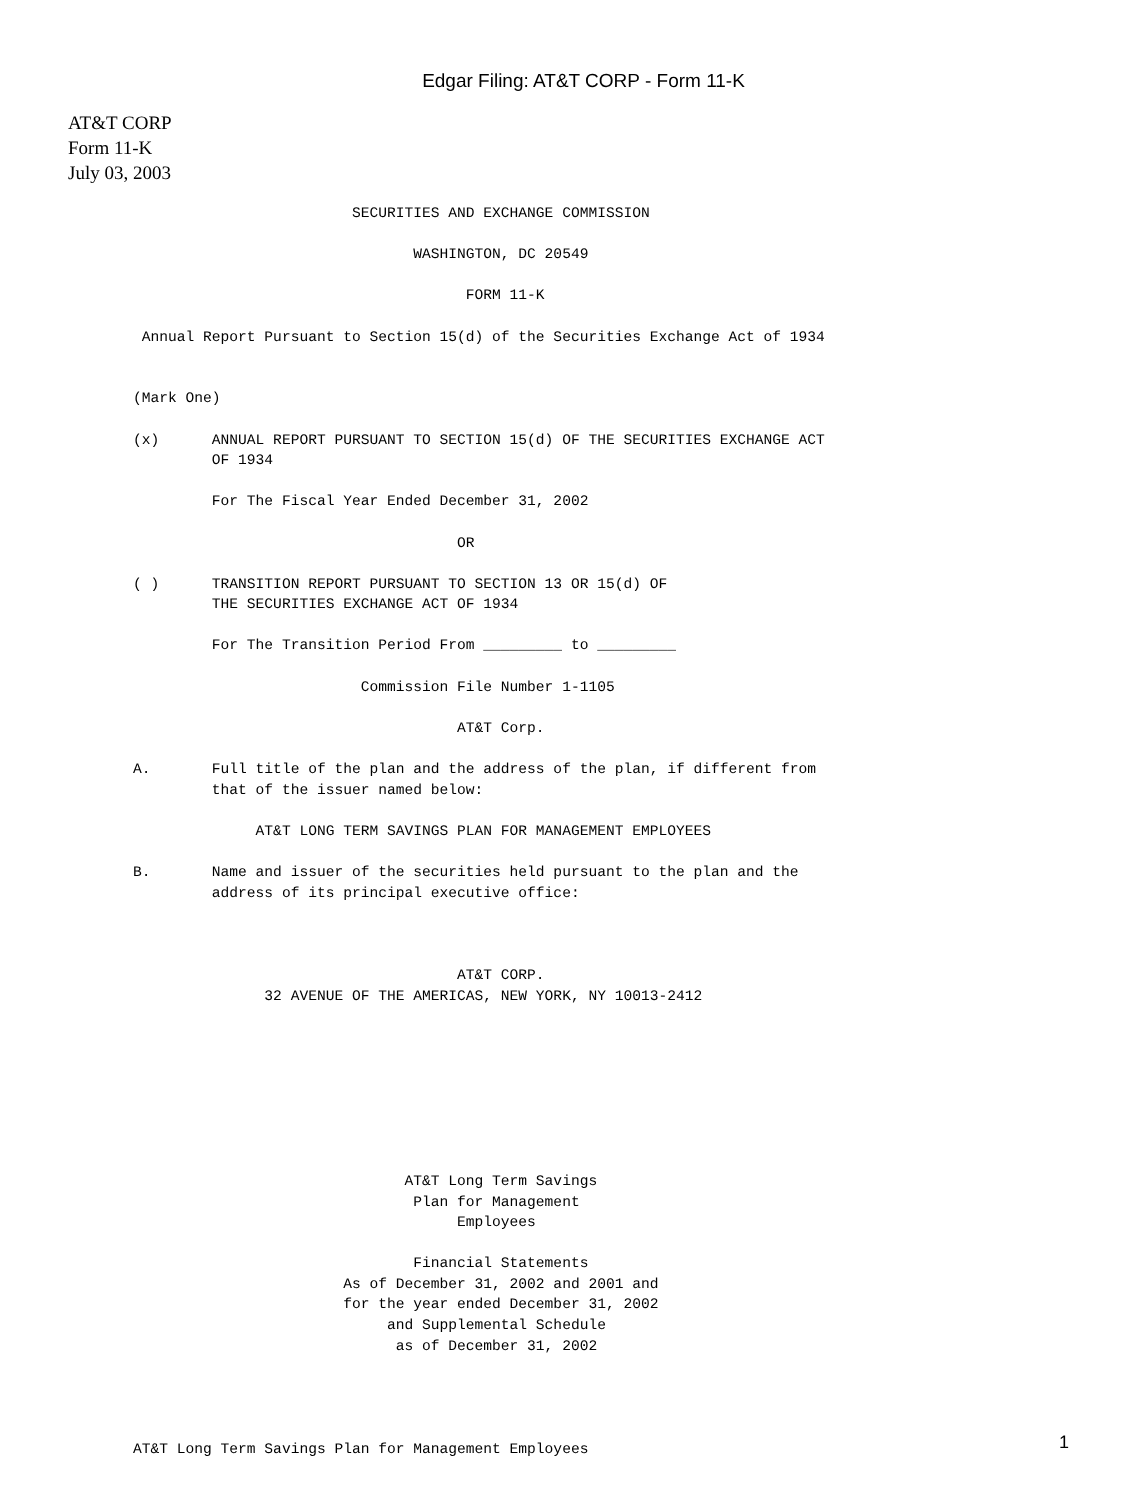Edgar Filing: AT&T CORP - Form 11-K
AT&T CORP
Form 11-K
July 03, 2003
                         SECURITIES AND EXCHANGE COMMISSION

                                WASHINGTON, DC 20549

                                      FORM 11-K

 Annual Report Pursuant to Section 15(d) of the Securities Exchange Act of 1934


(Mark One)

(x)      ANNUAL REPORT PURSUANT TO SECTION 15(d) OF THE SECURITIES EXCHANGE ACT
         OF 1934

         For The Fiscal Year Ended December 31, 2002

                                     OR

( )      TRANSITION REPORT PURSUANT TO SECTION 13 OR 15(d) OF
         THE SECURITIES EXCHANGE ACT OF 1934

         For The Transition Period From _________ to _________

                          Commission File Number 1-1105

                                     AT&T Corp.

A.       Full title of the plan and the address of the plan, if different from
         that of the issuer named below:

              AT&T LONG TERM SAVINGS PLAN FOR MANAGEMENT EMPLOYEES

B.       Name and issuer of the securities held pursuant to the plan and the
         address of its principal executive office:



                                     AT&T CORP.
               32 AVENUE OF THE AMERICAS, NEW YORK, NY 10013-2412








                               AT&T Long Term Savings
                                Plan for Management
                                     Employees

                                Financial Statements
                        As of December 31, 2002 and 2001 and
                        for the year ended December 31, 2002
                             and Supplemental Schedule
                              as of December 31, 2002




AT&T Long Term Savings Plan for Management Employees
1